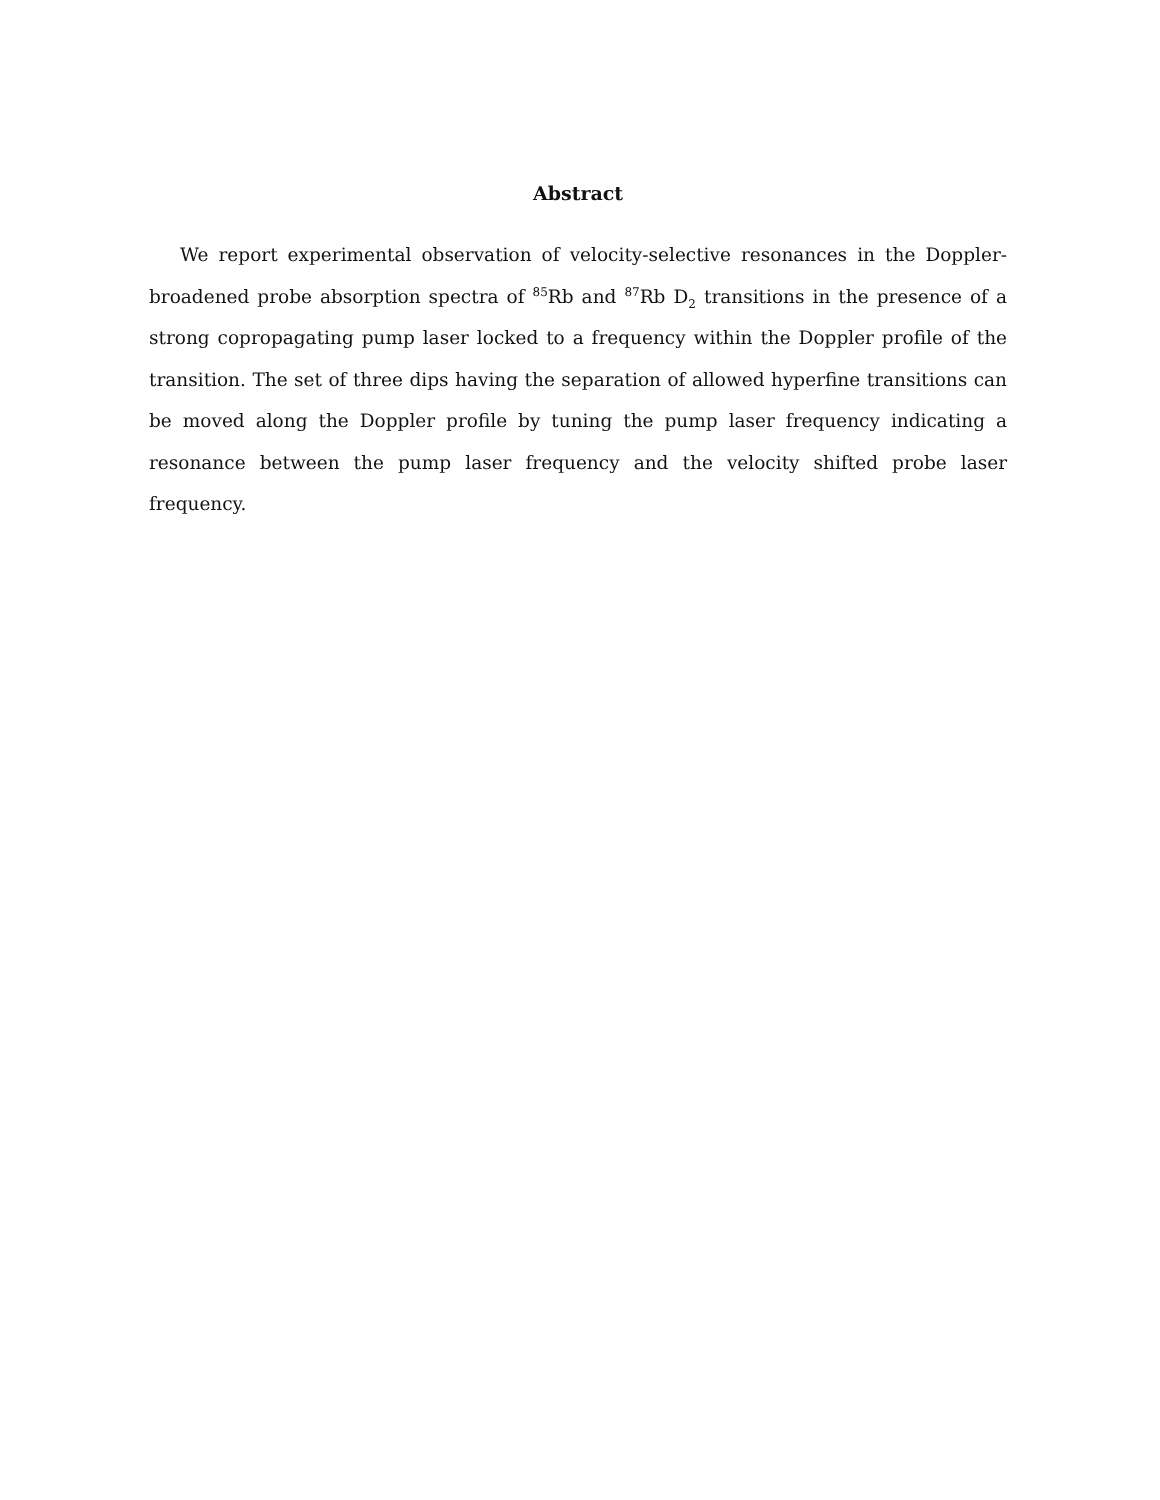Abstract
We report experimental observation of velocity-selective resonances in the Doppler-broadened probe absorption spectra of <sup>85</sup>Rb and <sup>87</sup>Rb D<sub>2</sub> transitions in the presence of a strong copropagating pump laser locked to a frequency within the Doppler profile of the transition. The set of three dips having the separation of allowed hyperfine transitions can be moved along the Doppler profile by tuning the pump laser frequency indicating a resonance between the pump laser frequency and the velocity shifted probe laser frequency.